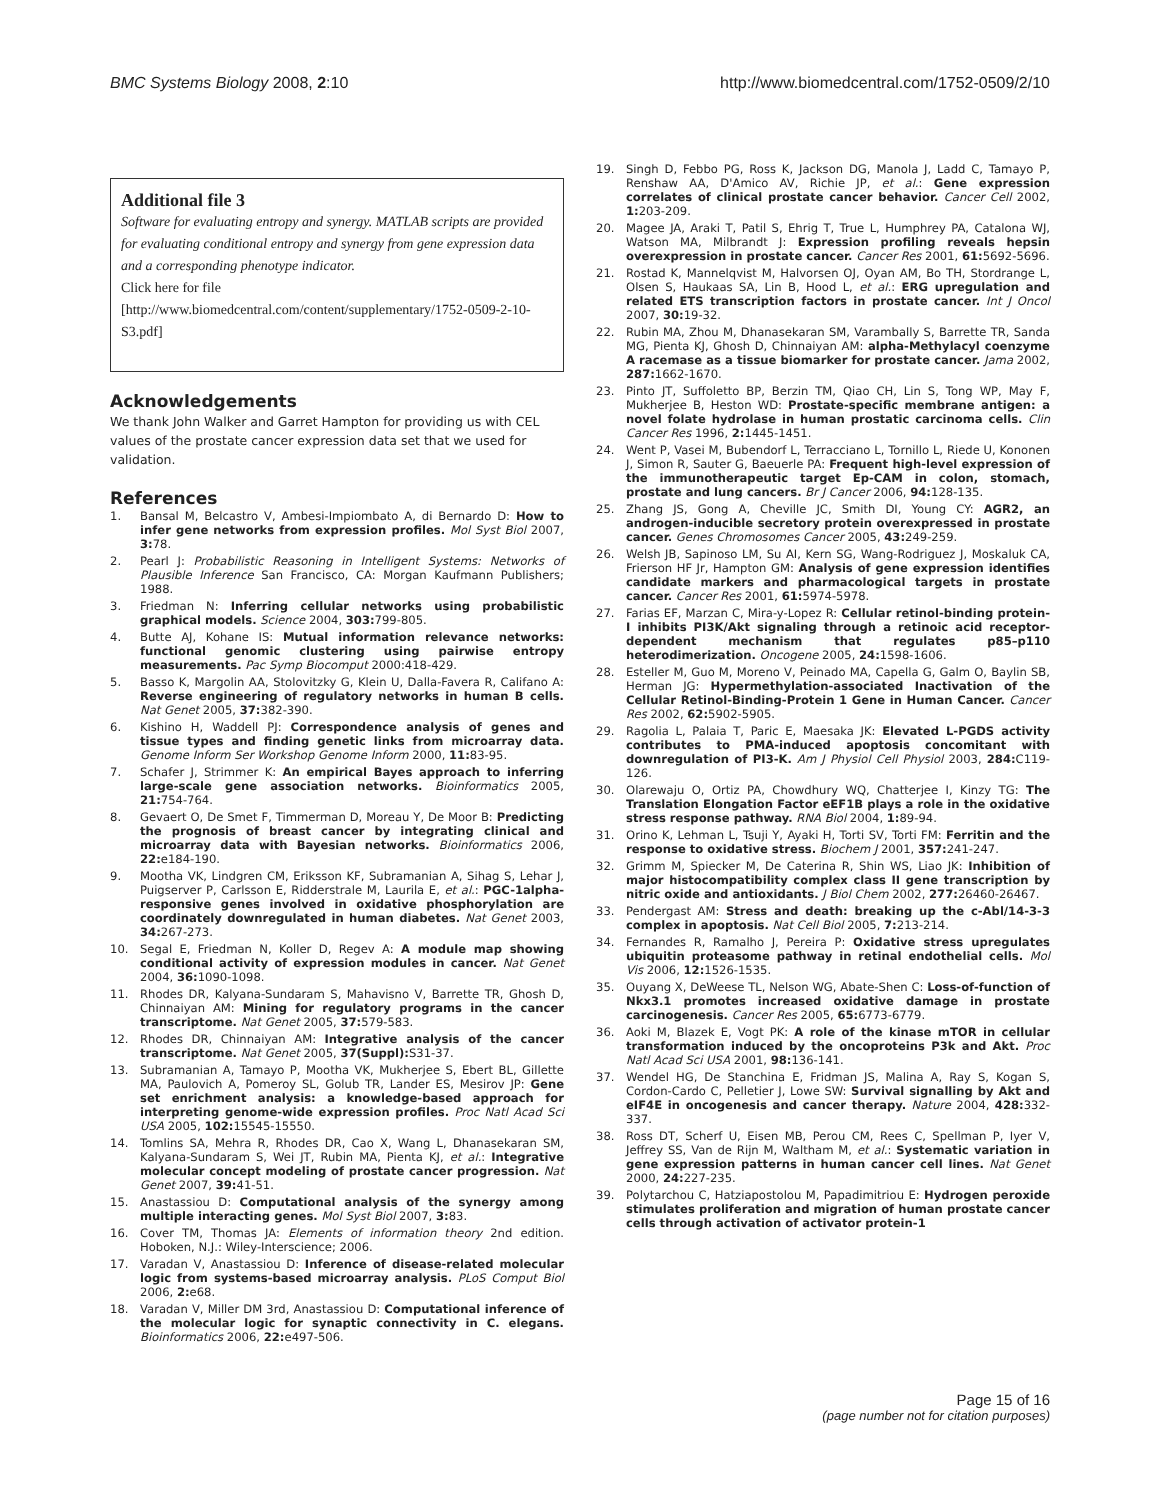BMC Systems Biology 2008, 2:10 http://www.biomedcentral.com/1752-0509/2/10
Additional file 3
Software for evaluating entropy and synergy. MATLAB scripts are provided for evaluating conditional entropy and synergy from gene expression data and a corresponding phenotype indicator.
Click here for file
[http://www.biomedcentral.com/content/supplementary/1752-0509-2-10-S3.pdf]
Acknowledgements
We thank John Walker and Garret Hampton for providing us with CEL values of the prostate cancer expression data set that we used for validation.
References
1. Bansal M, Belcastro V, Ambesi-Impiombato A, di Bernardo D: How to infer gene networks from expression profiles. Mol Syst Biol 2007, 3: 78.
2. Pearl J: Probabilistic Reasoning in Intelligent Systems: Networks of Plausible Inference San Francisco, CA: Morgan Kaufmann Publishers; 1988.
3. Friedman N: Inferring cellular networks using probabilistic graphical models. Science 2004, 303: 799-805.
4. Butte AJ, Kohane IS: Mutual information relevance networks: functional genomic clustering using pairwise entropy measurements. Pac Symp Biocomput 2000:418-429.
5. Basso K, Margolin AA, Stolovitzky G, Klein U, Dalla-Favera R, Califano A: Reverse engineering of regulatory networks in human B cells. Nat Genet 2005, 37: 382-390.
6. Kishino H, Waddell PJ: Correspondence analysis of genes and tissue types and finding genetic links from microarray data. Genome Inform Ser Workshop Genome Inform 2000, 11: 83-95.
7. Schafer J, Strimmer K: An empirical Bayes approach to inferring large-scale gene association networks. Bioinformatics 2005, 21: 754-764.
8. Gevaert O, De Smet F, Timmerman D, Moreau Y, De Moor B: Predicting the prognosis of breast cancer by integrating clinical and microarray data with Bayesian networks. Bioinformatics 2006, 22: e184-190.
9. Mootha VK, Lindgren CM, Eriksson KF, Subramanian A, Sihag S, Lehar J, Puigserver P, Carlsson E, Ridderstrale M, Laurila E, et al.: PGC-1alpha-responsive genes involved in oxidative phosphorylation are coordinately downregulated in human diabetes. Nat Genet 2003, 34: 267-273.
10. Segal E, Friedman N, Koller D, Regev A: A module map showing conditional activity of expression modules in cancer. Nat Genet 2004, 36: 1090-1098.
11. Rhodes DR, Kalyana-Sundaram S, Mahavisno V, Barrette TR, Ghosh D, Chinnaiyan AM: Mining for regulatory programs in the cancer transcriptome. Nat Genet 2005, 37: 579-583.
12. Rhodes DR, Chinnaiyan AM: Integrative analysis of the cancer transcriptome. Nat Genet 2005, 37(Suppl): S31-37.
13. Subramanian A, Tamayo P, Mootha VK, Mukherjee S, Ebert BL, Gillette MA, Paulovich A, Pomeroy SL, Golub TR, Lander ES, Mesirov JP: Gene set enrichment analysis: a knowledge-based approach for interpreting genome-wide expression profiles. Proc Natl Acad Sci USA 2005, 102: 15545-15550.
14. Tomlins SA, Mehra R, Rhodes DR, Cao X, Wang L, Dhanasekaran SM, Kalyana-Sundaram S, Wei JT, Rubin MA, Pienta KJ, et al.: Integrative molecular concept modeling of prostate cancer progression. Nat Genet 2007, 39: 41-51.
15. Anastassiou D: Computational analysis of the synergy among multiple interacting genes. Mol Syst Biol 2007, 3: 83.
16. Cover TM, Thomas JA: Elements of information theory 2nd edition. Hoboken, N.J.: Wiley-Interscience; 2006.
17. Varadan V, Anastassiou D: Inference of disease-related molecular logic from systems-based microarray analysis. PLoS Comput Biol 2006, 2: e68.
18. Varadan V, Miller DM 3rd, Anastassiou D: Computational inference of the molecular logic for synaptic connectivity in C. elegans. Bioinformatics 2006, 22: e497-506.
19. Singh D, Febbo PG, Ross K, Jackson DG, Manola J, Ladd C, Tamayo P, Renshaw AA, D'Amico AV, Richie JP, et al.: Gene expression correlates of clinical prostate cancer behavior. Cancer Cell 2002, 1: 203-209.
20. Magee JA, Araki T, Patil S, Ehrig T, True L, Humphrey PA, Catalona WJ, Watson MA, Milbrandt J: Expression profiling reveals hepsin overexpression in prostate cancer. Cancer Res 2001, 61: 5692-5696.
21. Rostad K, Mannelqvist M, Halvorsen OJ, Oyan AM, Bo TH, Stordrange L, Olsen S, Haukaas SA, Lin B, Hood L, et al.: ERG upregulation and related ETS transcription factors in prostate cancer. Int J Oncol 2007, 30: 19-32.
22. Rubin MA, Zhou M, Dhanasekaran SM, Varambally S, Barrette TR, Sanda MG, Pienta KJ, Ghosh D, Chinnaiyan AM: alpha-Methylacyl coenzyme A racemase as a tissue biomarker for prostate cancer. Jama 2002, 287: 1662-1670.
23. Pinto JT, Suffoletto BP, Berzin TM, Qiao CH, Lin S, Tong WP, May F, Mukherjee B, Heston WD: Prostate-specific membrane antigen: a novel folate hydrolase in human prostatic carcinoma cells. Clin Cancer Res 1996, 2: 1445-1451.
24. Went P, Vasei M, Bubendorf L, Terracciano L, Tornillo L, Riede U, Kononen J, Simon R, Sauter G, Baeuerle PA: Frequent high-level expression of the immunotherapeutic target Ep-CAM in colon, stomach, prostate and lung cancers. Br J Cancer 2006, 94: 128-135.
25. Zhang JS, Gong A, Cheville JC, Smith DI, Young CY: AGR2, an androgen-inducible secretory protein overexpressed in prostate cancer. Genes Chromosomes Cancer 2005, 43: 249-259.
26. Welsh JB, Sapinoso LM, Su AI, Kern SG, Wang-Rodriguez J, Moskaluk CA, Frierson HF Jr, Hampton GM: Analysis of gene expression identifies candidate markers and pharmacological targets in prostate cancer. Cancer Res 2001, 61: 5974-5978.
27. Farias EF, Marzan C, Mira-y-Lopez R: Cellular retinol-binding protein-I inhibits PI3K/Akt signaling through a retinoic acid receptor-dependent mechanism that regulates p85–p110 heterodimerization. Oncogene 2005, 24: 1598-1606.
28. Esteller M, Guo M, Moreno V, Peinado MA, Capella G, Galm O, Baylin SB, Herman JG: Hypermethylation-associated Inactivation of the Cellular Retinol-Binding-Protein 1 Gene in Human Cancer. Cancer Res 2002, 62: 5902-5905.
29. Ragolia L, Palaia T, Paric E, Maesaka JK: Elevated L-PGDS activity contributes to PMA-induced apoptosis concomitant with downregulation of PI3-K. Am J Physiol Cell Physiol 2003, 284: C119-126.
30. Olarewaju O, Ortiz PA, Chowdhury WQ, Chatterjee I, Kinzy TG: The Translation Elongation Factor eEF1B plays a role in the oxidative stress response pathway. RNA Biol 2004, 1: 89-94.
31. Orino K, Lehman L, Tsuji Y, Ayaki H, Torti SV, Torti FM: Ferritin and the response to oxidative stress. Biochem J 2001, 357: 241-247.
32. Grimm M, Spiecker M, De Caterina R, Shin WS, Liao JK: Inhibition of major histocompatibility complex class II gene transcription by nitric oxide and antioxidants. J Biol Chem 2002, 277: 26460-26467.
33. Pendergast AM: Stress and death: breaking up the c-Abl/14-3-3 complex in apoptosis. Nat Cell Biol 2005, 7: 213-214.
34. Fernandes R, Ramalho J, Pereira P: Oxidative stress upregulates ubiquitin proteasome pathway in retinal endothelial cells. Mol Vis 2006, 12: 1526-1535.
35. Ouyang X, DeWeese TL, Nelson WG, Abate-Shen C: Loss-of-function of Nkx3.1 promotes increased oxidative damage in prostate carcinogenesis. Cancer Res 2005, 65: 6773-6779.
36. Aoki M, Blazek E, Vogt PK: A role of the kinase mTOR in cellular transformation induced by the oncoproteins P3k and Akt. Proc Natl Acad Sci USA 2001, 98: 136-141.
37. Wendel HG, De Stanchina E, Fridman JS, Malina A, Ray S, Kogan S, Cordon-Cardo C, Pelletier J, Lowe SW: Survival signalling by Akt and eIF4E in oncogenesis and cancer therapy. Nature 2004, 428: 332-337.
38. Ross DT, Scherf U, Eisen MB, Perou CM, Rees C, Spellman P, Iyer V, Jeffrey SS, Van de Rijn M, Waltham M, et al.: Systematic variation in gene expression patterns in human cancer cell lines. Nat Genet 2000, 24: 227-235.
39. Polytarchou C, Hatziapostolou M, Papadimitriou E: Hydrogen peroxide stimulates proliferation and migration of human prostate cancer cells through activation of activator protein-1
Page 15 of 16
(page number not for citation purposes)